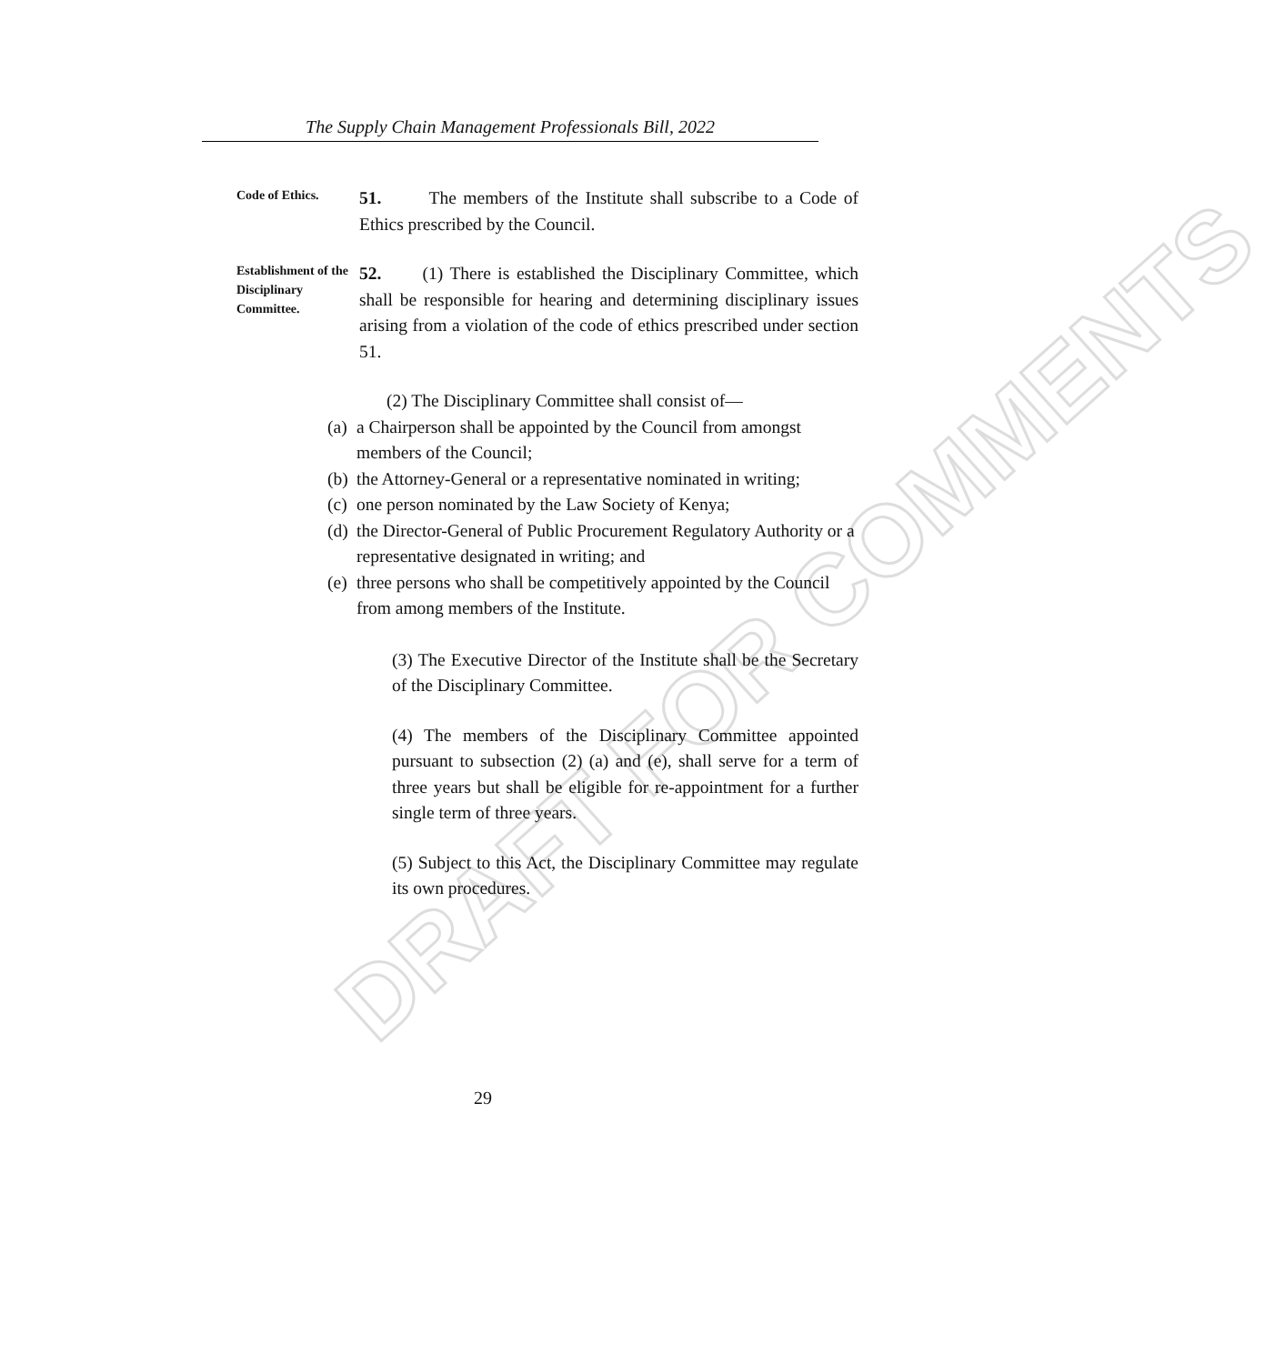The Supply Chain Management Professionals Bill, 2022
DRAFT FOR COMMENTS
Code of Ethics.
51. The members of the Institute shall subscribe to a Code of Ethics prescribed by the Council.
Establishment of the Disciplinary Committee.
52. (1) There is established the Disciplinary Committee, which shall be responsible for hearing and determining disciplinary issues arising from a violation of the code of ethics prescribed under section 51.
(2) The Disciplinary Committee shall consist of—
(a) a Chairperson shall be appointed by the Council from amongst members of the Council;
(b) the Attorney-General or a representative nominated in writing;
(c) one person nominated by the Law Society of Kenya;
(d) the Director-General of Public Procurement Regulatory Authority or a representative designated in writing; and
(e) three persons who shall be competitively appointed by the Council from among members of the Institute.
(3) The Executive Director of the Institute shall be the Secretary of the Disciplinary Committee.
(4) The members of the Disciplinary Committee appointed pursuant to subsection (2) (a) and (e), shall serve for a term of three years but shall be eligible for re-appointment for a further single term of three years.
(5) Subject to this Act, the Disciplinary Committee may regulate its own procedures.
29